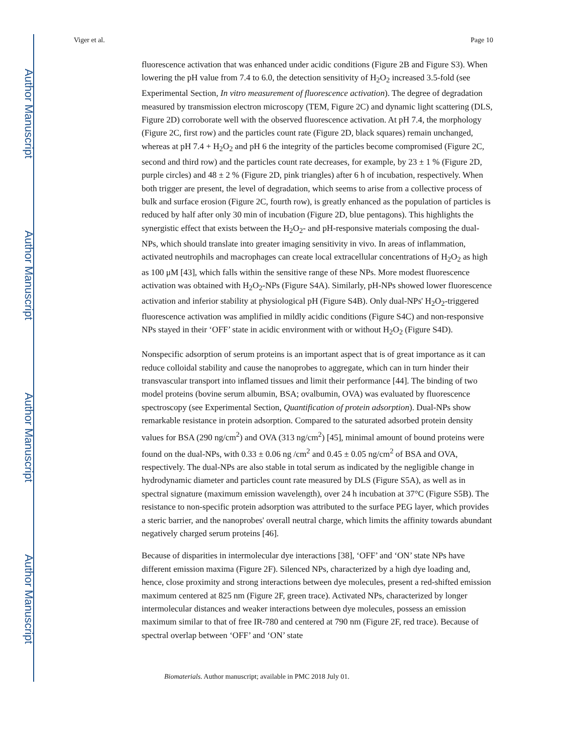Author Manuscript
Author Manuscript
Author Manuscript
Author Manuscript
Viger et al. Page 10
fluorescence activation that was enhanced under acidic conditions (Figure 2B and Figure S3). When lowering the pH value from 7.4 to 6.0, the detection sensitivity of H<sub>2</sub>O<sub>2</sub> increased 3.5-fold (see Experimental Section, In vitro measurement of fluorescence activation). The degree of degradation measured by transmission electron microscopy (TEM, Figure 2C) and dynamic light scattering (DLS, Figure 2D) corroborate well with the observed fluorescence activation. At pH 7.4, the morphology (Figure 2C, first row) and the particles count rate (Figure 2D, black squares) remain unchanged, whereas at pH 7.4 + H<sub>2</sub>O<sub>2</sub> and pH 6 the integrity of the particles become compromised (Figure 2C, second and third row) and the particles count rate decreases, for example, by 23 ± 1 % (Figure 2D, purple circles) and 48 ± 2 % (Figure 2D, pink triangles) after 6 h of incubation, respectively. When both trigger are present, the level of degradation, which seems to arise from a collective process of bulk and surface erosion (Figure 2C, fourth row), is greatly enhanced as the population of particles is reduced by half after only 30 min of incubation (Figure 2D, blue pentagons). This highlights the synergistic effect that exists between the H<sub>2</sub>O<sub>2</sub>- and pH-responsive materials composing the dual-NPs, which should translate into greater imaging sensitivity in vivo. In areas of inflammation, activated neutrophils and macrophages can create local extracellular concentrations of H<sub>2</sub>O<sub>2</sub> as high as 100 μM [43], which falls within the sensitive range of these NPs. More modest fluorescence activation was obtained with H<sub>2</sub>O<sub>2</sub>-NPs (Figure S4A). Similarly, pH-NPs showed lower fluorescence activation and inferior stability at physiological pH (Figure S4B). Only dual-NPs' H<sub>2</sub>O<sub>2</sub>-triggered fluorescence activation was amplified in mildly acidic conditions (Figure S4C) and non-responsive NPs stayed in their ‘OFF’ state in acidic environment with or without H<sub>2</sub>O<sub>2</sub> (Figure S4D).
Nonspecific adsorption of serum proteins is an important aspect that is of great importance as it can reduce colloidal stability and cause the nanoprobes to aggregate, which can in turn hinder their transvascular transport into inflamed tissues and limit their performance [44]. The binding of two model proteins (bovine serum albumin, BSA; ovalbumin, OVA) was evaluated by fluorescence spectroscopy (see Experimental Section, Quantification of protein adsorption). Dual-NPs show remarkable resistance in protein adsorption. Compared to the saturated adsorbed protein density values for BSA (290 ng/cm<sup>2</sup>) and OVA (313 ng/cm<sup>2</sup>) [45], minimal amount of bound proteins were found on the dual-NPs, with 0.33 ± 0.06 ng /cm<sup>2</sup> and 0.45 ± 0.05 ng/cm<sup>2</sup> of BSA and OVA, respectively. The dual-NPs are also stable in total serum as indicated by the negligible change in hydrodynamic diameter and particles count rate measured by DLS (Figure S5A), as well as in spectral signature (maximum emission wavelength), over 24 h incubation at 37°C (Figure S5B). The resistance to non-specific protein adsorption was attributed to the surface PEG layer, which provides a steric barrier, and the nanoprobes' overall neutral charge, which limits the affinity towards abundant negatively charged serum proteins [46].
Because of disparities in intermolecular dye interactions [38], ‘OFF’ and ‘ON’ state NPs have different emission maxima (Figure 2F). Silenced NPs, characterized by a high dye loading and, hence, close proximity and strong interactions between dye molecules, present a red-shifted emission maximum centered at 825 nm (Figure 2F, green trace). Activated NPs, characterized by longer intermolecular distances and weaker interactions between dye molecules, possess an emission maximum similar to that of free IR-780 and centered at 790 nm (Figure 2F, red trace). Because of spectral overlap between ‘OFF’ and ‘ON’ state
Biomaterials. Author manuscript; available in PMC 2018 July 01.